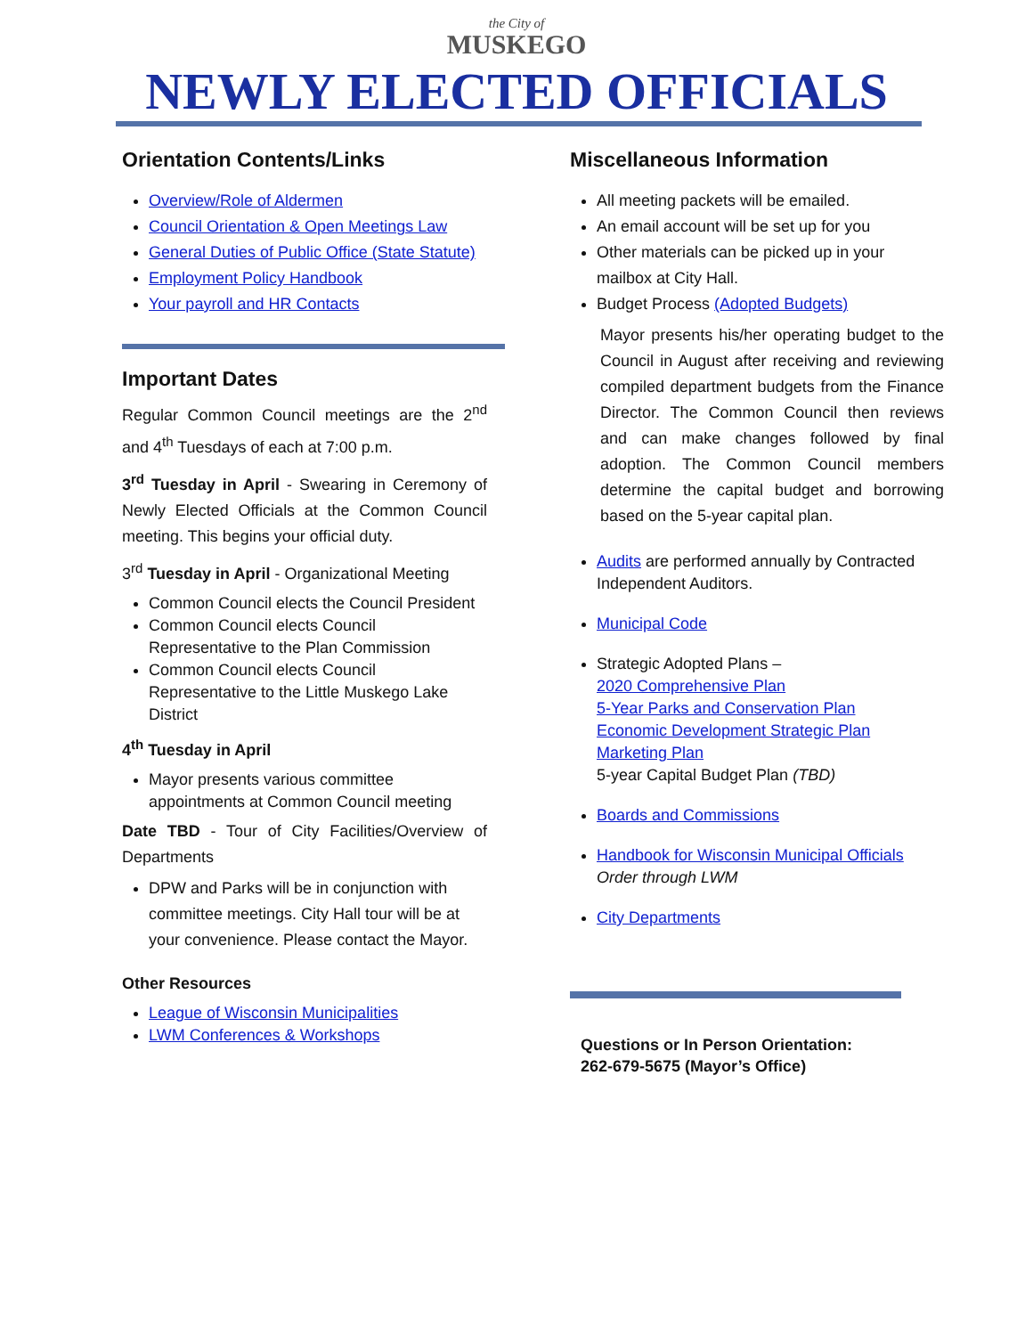the City of
MUSKEGO
NEWLY ELECTED OFFICIALS
Orientation Contents/Links
Overview/Role of Aldermen
Council Orientation & Open Meetings Law
General Duties of Public Office (State Statute)
Employment Policy Handbook
Your payroll and HR Contacts
Important Dates
Regular Common Council meetings are the 2<sup>nd</sup> and 4<sup>th</sup> Tuesdays of each at 7:00 p.m.
3<sup>rd</sup> Tuesday in April - Swearing in Ceremony of Newly Elected Officials at the Common Council meeting. This begins your official duty.
3<sup>rd</sup> Tuesday in April - Organizational Meeting
Common Council elects the Council President
Common Council elects Council Representative to the Plan Commission
Common Council elects Council Representative to the Little Muskego Lake District
4<sup>th</sup> Tuesday in April
Mayor presents various committee appointments at Common Council meeting
Date TBD - Tour of City Facilities/Overview of Departments
DPW and Parks will be in conjunction with committee meetings. City Hall tour will be at your convenience. Please contact the Mayor.
Other Resources
League of Wisconsin Municipalities
LWM Conferences & Workshops
Miscellaneous Information
All meeting packets will be emailed.
An email account will be set up for you
Other materials can be picked up in your mailbox at City Hall.
Budget Process (Adopted Budgets)
Mayor presents his/her operating budget to the Council in August after receiving and reviewing compiled department budgets from the Finance Director. The Common Council then reviews and can make changes followed by final adoption. The Common Council members determine the capital budget and borrowing based on the 5-year capital plan.
Audits are performed annually by Contracted Independent Auditors.
Municipal Code
Strategic Adopted Plans –
2020 Comprehensive Plan
5-Year Parks and Conservation Plan
Economic Development Strategic Plan
Marketing Plan
5-year Capital Budget Plan (TBD)
Boards and Commissions
Handbook for Wisconsin Municipal Officials
Order through LWM
City Departments
Questions or In Person Orientation:
262-679-5675 (Mayor’s Office)